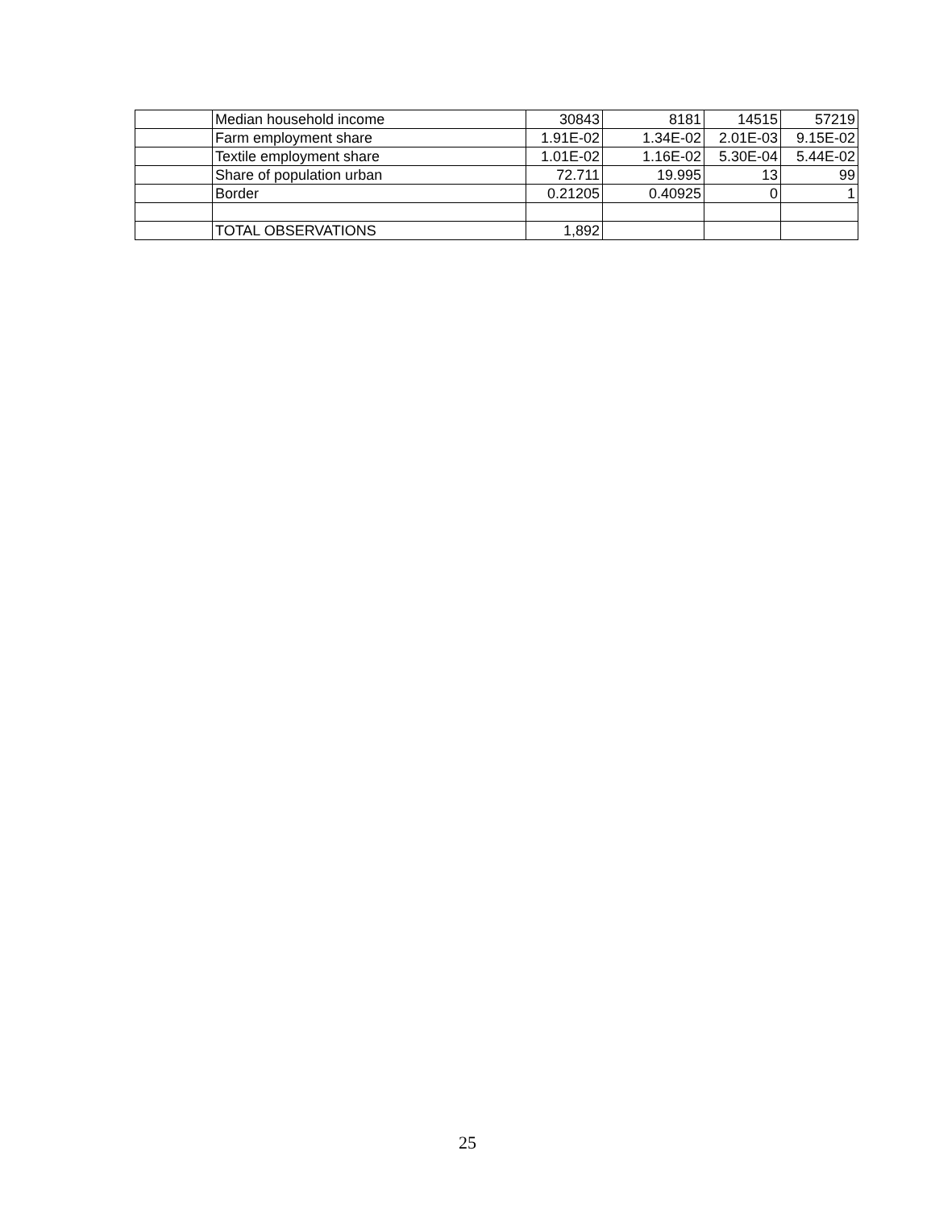| | Median household income | 30843 | 8181 | 14515 | 57219 |
| | Farm employment share | 1.91E-02 | 1.34E-02 | 2.01E-03 | 9.15E-02 |
| | Textile employment share | 1.01E-02 | 1.16E-02 | 5.30E-04 | 5.44E-02 |
| | Share of population urban | 72.711 | 19.995 | 13 | 99 |
| | Border | 0.21205 | 0.40925 | 0 | 1 |
| | TOTAL OBSERVATIONS | 1,892 | | | |
25